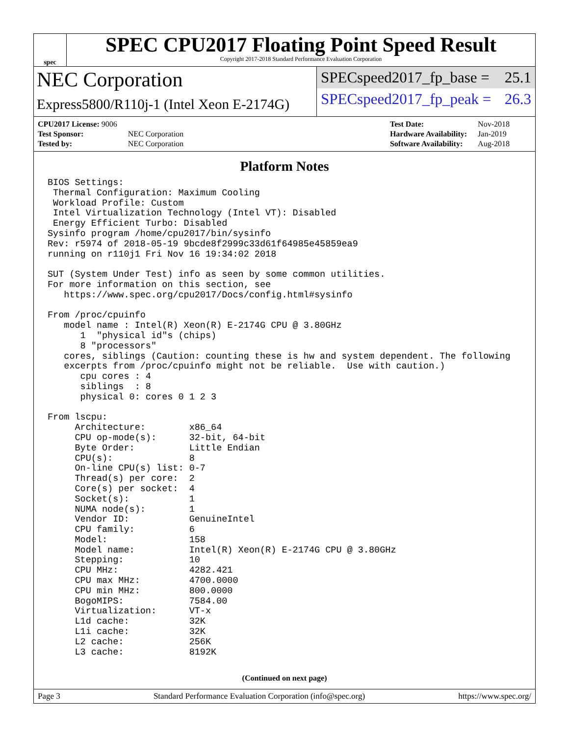spec
SPEC CPU2017 Floating Point Speed Result
Copyright 2017-2018 Standard Performance Evaluation Corporation
NEC Corporation
Express5800/R110j-1 (Intel Xeon E-2174G)
SPECspeed2017_fp_base = 25.1
SPECspeed2017_fp_peak = 26.3
| CPU2017 License: 9006 | |
| Test Sponsor: | NEC Corporation |
| Tested by: | NEC Corporation |
| Test Date: | Nov-2018 |
| Hardware Availability: | Jan-2019 |
| Software Availability: | Aug-2018 |
Platform Notes
BIOS Settings:
 Thermal Configuration: Maximum Cooling
 Workload Profile: Custom
 Intel Virtualization Technology (Intel VT): Disabled
 Energy Efficient Turbo: Disabled
Sysinfo program /home/cpu2017/bin/sysinfo
Rev: r5974 of 2018-05-19 9bcde8f2999c33d61f64985e45859ea9
running on r110j1 Fri Nov 16 19:34:02 2018

SUT (System Under Test) info as seen by some common utilities.
For more information on this section, see
   https://www.spec.org/cpu2017/Docs/config.html#sysinfo

From /proc/cpuinfo
   model name : Intel(R) Xeon(R) E-2174G CPU @ 3.80GHz
      1  "physical id"s (chips)
      8 "processors"
   cores, siblings (Caution: counting these is hw and system dependent. The following
   excerpts from /proc/cpuinfo might not be reliable.  Use with caution.)
      cpu cores : 4
      siblings  : 8
      physical 0: cores 0 1 2 3

From lscpu:
     Architecture:        x86_64
     CPU op-mode(s):      32-bit, 64-bit
     Byte Order:          Little Endian
     CPU(s):              8
     On-line CPU(s) list: 0-7
     Thread(s) per core:  2
     Core(s) per socket:  4
     Socket(s):           1
     NUMA node(s):        1
     Vendor ID:           GenuineIntel
     CPU family:          6
     Model:               158
     Model name:          Intel(R) Xeon(R) E-2174G CPU @ 3.80GHz
     Stepping:            10
     CPU MHz:             4282.421
     CPU max MHz:         4700.0000
     CPU min MHz:         800.0000
     BogoMIPS:            7584.00
     Virtualization:      VT-x
     L1d cache:           32K
     L1i cache:           32K
     L2 cache:            256K
     L3 cache:            8192K
(Continued on next page)
Page 3 Standard Performance Evaluation Corporation (info@spec.org) https://www.spec.org/